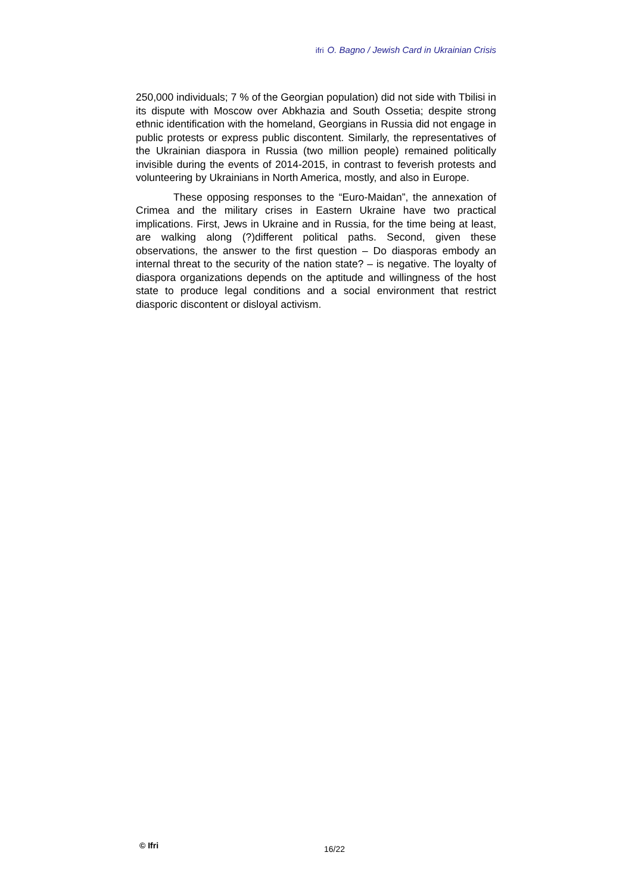ifri O. Bagno / Jewish Card in Ukrainian Crisis
250,000 individuals; 7 % of the Georgian population) did not side with Tbilisi in its dispute with Moscow over Abkhazia and South Ossetia; despite strong ethnic identification with the homeland, Georgians in Russia did not engage in public protests or express public discontent. Similarly, the representatives of the Ukrainian diaspora in Russia (two million people) remained politically invisible during the events of 2014-2015, in contrast to feverish protests and volunteering by Ukrainians in North America, mostly, and also in Europe.
These opposing responses to the “Euro-Maidan”, the annexation of Crimea and the military crises in Eastern Ukraine have two practical implications. First, Jews in Ukraine and in Russia, for the time being at least, are walking along (?)different political paths. Second, given these observations, the answer to the first question – Do diasporas embody an internal threat to the security of the nation state? – is negative. The loyalty of diaspora organizations depends on the aptitude and willingness of the host state to produce legal conditions and a social environment that restrict diasporic discontent or disloyal activism.
© Ifri 16/22